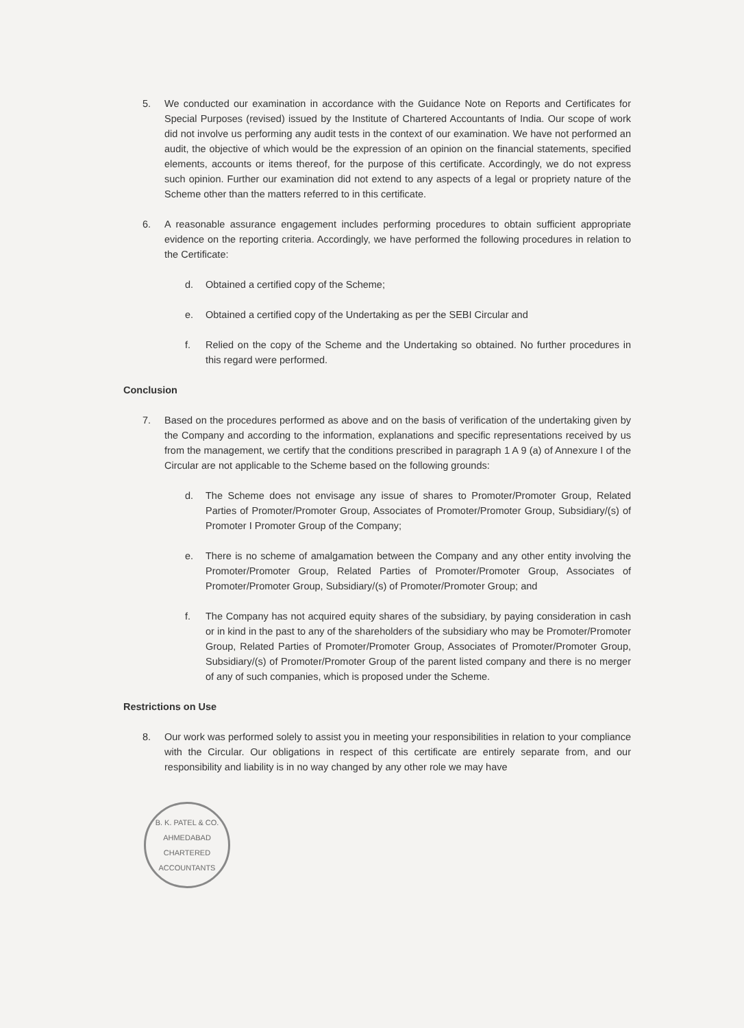5. We conducted our examination in accordance with the Guidance Note on Reports and Certificates for Special Purposes (revised) issued by the Institute of Chartered Accountants of India. Our scope of work did not involve us performing any audit tests in the context of our examination. We have not performed an audit, the objective of which would be the expression of an opinion on the financial statements, specified elements, accounts or items thereof, for the purpose of this certificate. Accordingly, we do not express such opinion. Further our examination did not extend to any aspects of a legal or propriety nature of the Scheme other than the matters referred to in this certificate.
6. A reasonable assurance engagement includes performing procedures to obtain sufficient appropriate evidence on the reporting criteria. Accordingly, we have performed the following procedures in relation to the Certificate:
d. Obtained a certified copy of the Scheme;
e. Obtained a certified copy of the Undertaking as per the SEBI Circular and
f. Relied on the copy of the Scheme and the Undertaking so obtained. No further procedures in this regard were performed.
Conclusion
7. Based on the procedures performed as above and on the basis of verification of the undertaking given by the Company and according to the information, explanations and specific representations received by us from the management, we certify that the conditions prescribed in paragraph 1 A 9 (a) of Annexure I of the Circular are not applicable to the Scheme based on the following grounds:
d. The Scheme does not envisage any issue of shares to Promoter/Promoter Group, Related Parties of Promoter/Promoter Group, Associates of Promoter/Promoter Group, Subsidiary/(s) of Promoter I Promoter Group of the Company;
e. There is no scheme of amalgamation between the Company and any other entity involving the Promoter/Promoter Group, Related Parties of Promoter/Promoter Group, Associates of Promoter/Promoter Group, Subsidiary/(s) of Promoter/Promoter Group; and
f. The Company has not acquired equity shares of the subsidiary, by paying consideration in cash or in kind in the past to any of the shareholders of the subsidiary who may be Promoter/Promoter Group, Related Parties of Promoter/Promoter Group, Associates of Promoter/Promoter Group, Subsidiary/(s) of Promoter/Promoter Group of the parent listed company and there is no merger of any of such companies, which is proposed under the Scheme.
Restrictions on Use
8. Our work was performed solely to assist you in meeting your responsibilities in relation to your compliance with the Circular. Our obligations in respect of this certificate are entirely separate from, and our responsibility and liability is in no way changed by any other role we may have
B. K. PATEL & CO.
AHMEDABAD
CHARTERED ACCOUNTANTS